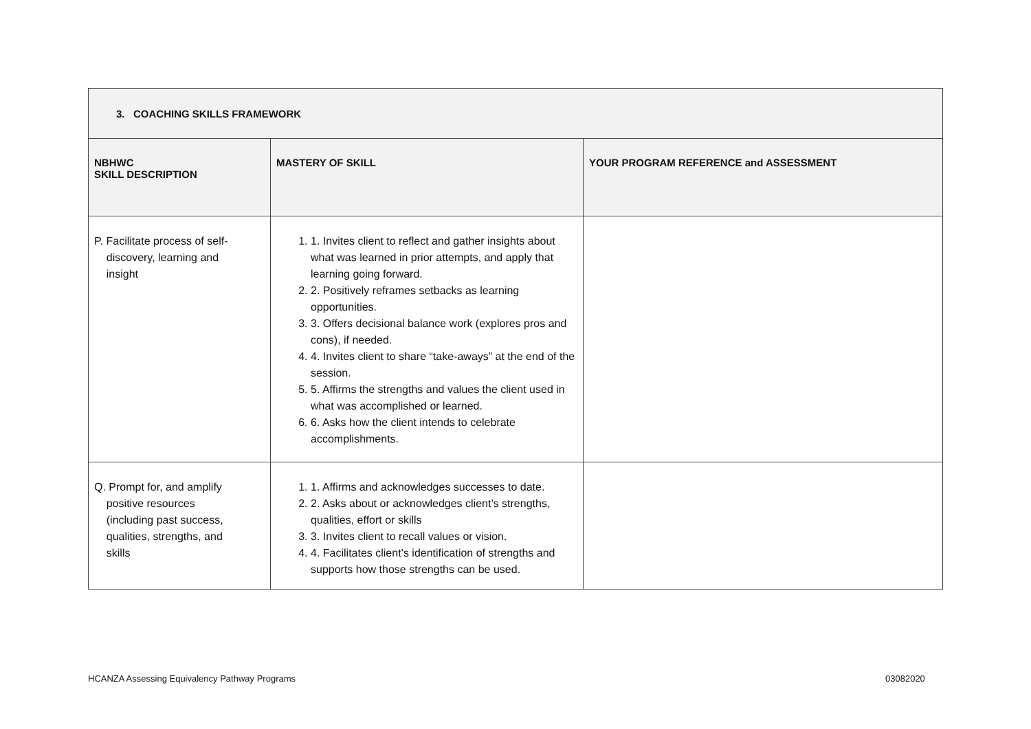| 3. COACHING SKILLS FRAMEWORK | | |
| NBHWC SKILL DESCRIPTION | MASTERY OF SKILL | YOUR PROGRAM REFERENCE and ASSESSMENT |
| P. Facilitate process of self- discovery, learning and insight | 1. 1. Invites client to reflect and gather insights about what was learned in prior attempts, and apply that learning going forward. 2. 2. Positively reframes setbacks as learning opportunities. 3. 3. Offers decisional balance work (explores pros and cons), if needed. 4. 4. Invites client to share “take-aways” at the end of the session. 5. 5. Affirms the strengths and values the client used in what was accomplished or learned. 6. 6. Asks how the client intends to celebrate accomplishments. | |
| Q. Prompt for, and amplify positive resources (including past success, qualities, strengths, and skills | 1. 1. Affirms and acknowledges successes to date. 2. 2. Asks about or acknowledges client’s strengths, qualities, effort or skills 3. 3. Invites client to recall values or vision. 4. 4. Facilitates client’s identification of strengths and supports how those strengths can be used. | |
HCANZA Assessing Equivalency Pathway Programs
03082020